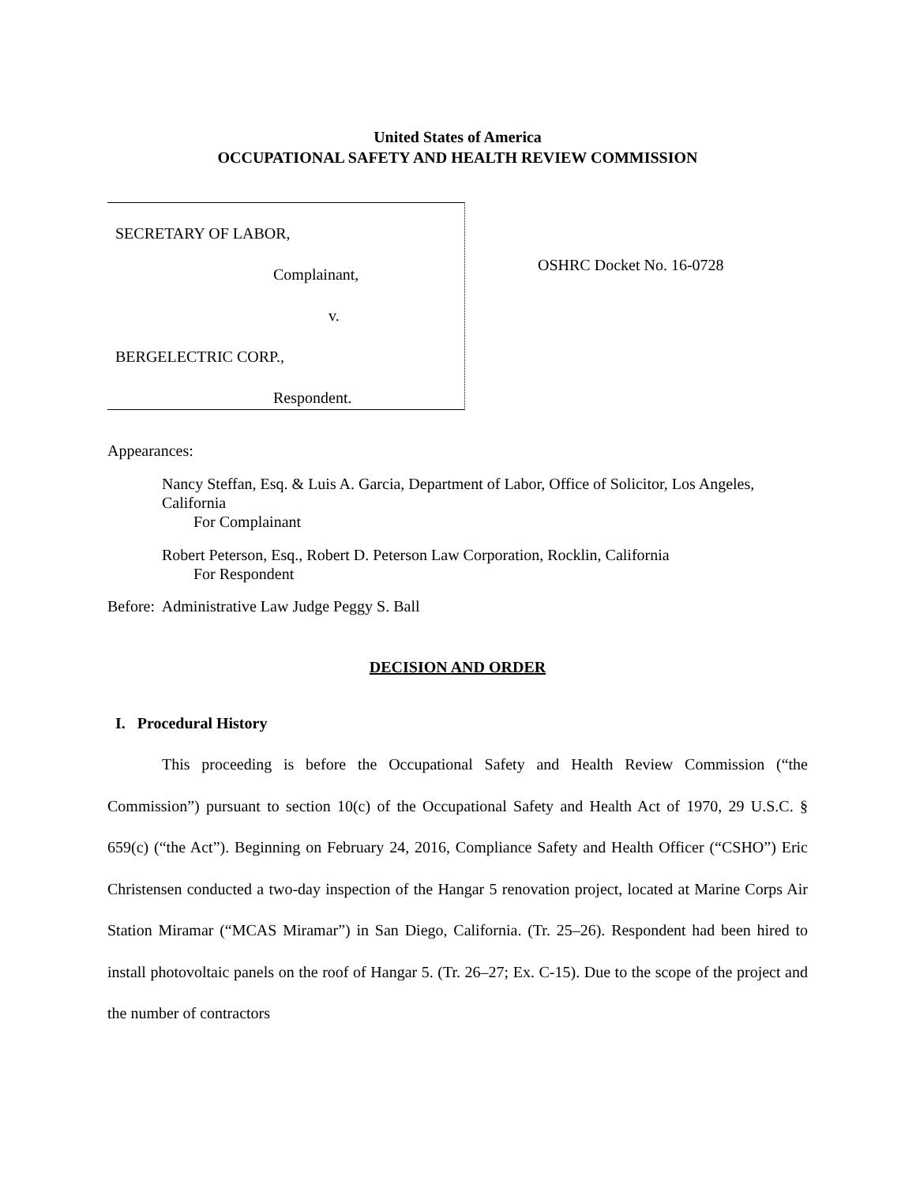United States of America
OCCUPATIONAL SAFETY AND HEALTH REVIEW COMMISSION
SECRETARY OF LABOR,
Complainant,
v.
BERGELECTRIC CORP.,
Respondent.
OSHRC Docket No. 16-0728
Appearances:
Nancy Steffan, Esq. & Luis A. Garcia, Department of Labor, Office of Solicitor, Los Angeles, California
For Complainant
Robert Peterson, Esq., Robert D. Peterson Law Corporation, Rocklin, California
For Respondent
Before: Administrative Law Judge Peggy S. Ball
DECISION AND ORDER
I. Procedural History
This proceeding is before the Occupational Safety and Health Review Commission (“the Commission”) pursuant to section 10(c) of the Occupational Safety and Health Act of 1970, 29 U.S.C. § 659(c) (“the Act”). Beginning on February 24, 2016, Compliance Safety and Health Officer (“CSHO”) Eric Christensen conducted a two-day inspection of the Hangar 5 renovation project, located at Marine Corps Air Station Miramar (“MCAS Miramar”) in San Diego, California. (Tr. 25–26). Respondent had been hired to install photovoltaic panels on the roof of Hangar 5. (Tr. 26–27; Ex. C-15). Due to the scope of the project and the number of contractors